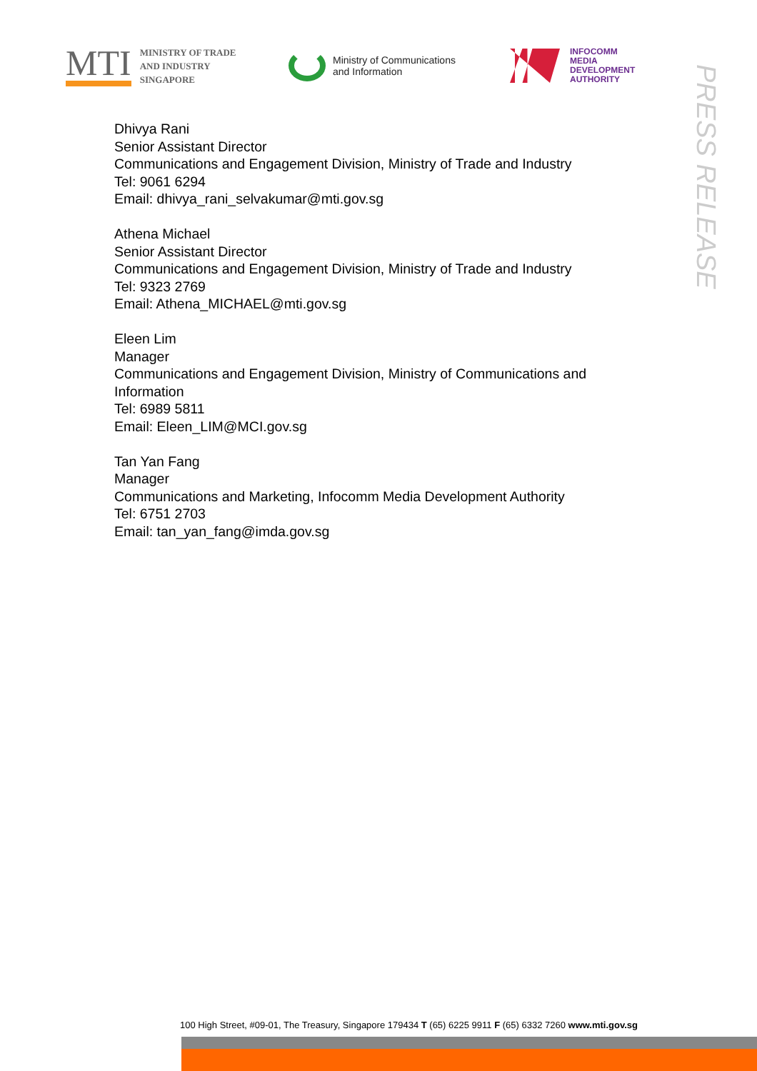MTI MINISTRY OF TRADE
AND INDUSTRY
SINGAPORE
Ministry of Communications
and Information
INFOCOMM
MEDIA
DEVELOPMENT
AUTHORITY
PRESS RELEASE
Dhivya Rani
Senior Assistant Director
Communications and Engagement Division, Ministry of Trade and Industry
Tel: 9061 6294
Email: dhivya_rani_selvakumar@mti.gov.sg
Athena Michael
Senior Assistant Director
Communications and Engagement Division, Ministry of Trade and Industry
Tel: 9323 2769
Email: Athena_MICHAEL@mti.gov.sg
Eleen Lim
Manager
Communications and Engagement Division, Ministry of Communications and Information
Tel: 6989 5811
Email: Eleen_LIM@MCI.gov.sg
Tan Yan Fang
Manager
Communications and Marketing, Infocomm Media Development Authority
Tel: 6751 2703
Email: tan_yan_fang@imda.gov.sg
100 High Street, #09-01, The Treasury, Singapore 179434 T (65) 6225 9911 F (65) 6332 7260 www.mti.gov.sg